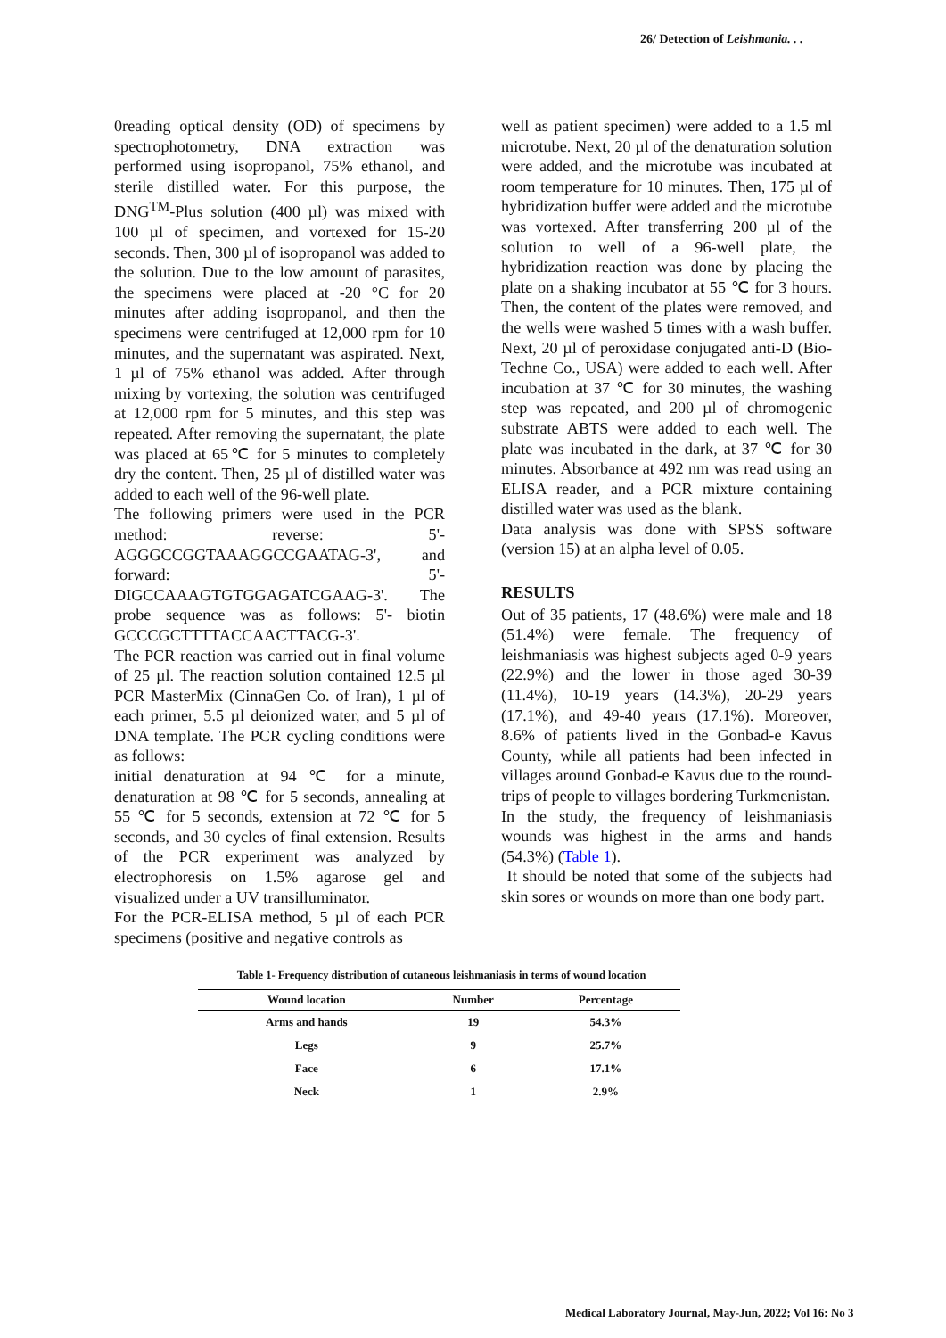26/ Detection of Leishmania. . .
0reading optical density (OD) of specimens by spectrophotometry, DNA extraction was performed using isopropanol, 75% ethanol, and sterile distilled water. For this purpose, the DNG<sup>TM</sup>-Plus solution (400 µl) was mixed with 100 µl of specimen, and vortexed for 15-20 seconds. Then, 300 µl of isopropanol was added to the solution. Due to the low amount of parasites, the specimens were placed at -20 °C for 20 minutes after adding isopropanol, and then the specimens were centrifuged at 12,000 rpm for 10 minutes, and the supernatant was aspirated. Next, 1 µl of 75% ethanol was added. After through mixing by vortexing, the solution was centrifuged at 12,000 rpm for 5 minutes, and this step was repeated. After removing the supernatant, the plate was placed at 65℃ for 5 minutes to completely dry the content. Then, 25 µl of distilled water was added to each well of the 96-well plate.
The following primers were used in the PCR method: reverse: 5'-AGGGCCGGTAAAGGCCGAATAG-3', and forward: 5'-DIGCCAAAGTGTGGAGATCGAAG-3'. The probe sequence was as follows: 5'- biotin GCCCGCTTTTACCAACTTACG-3'.
The PCR reaction was carried out in final volume of 25 µl. The reaction solution contained 12.5 µl PCR MasterMix (CinnaGen Co. of Iran), 1 µl of each primer, 5.5 µl deionized water, and 5 µl of DNA template. The PCR cycling conditions were as follows:
initial denaturation at 94 ℃ for a minute, denaturation at 98 ℃ for 5 seconds, annealing at 55 ℃ for 5 seconds, extension at 72 ℃ for 5 seconds, and 30 cycles of final extension. Results of the PCR experiment was analyzed by electrophoresis on 1.5% agarose gel and visualized under a UV transilluminator.
For the PCR-ELISA method, 5 µl of each PCR specimens (positive and negative controls as
well as patient specimen) were added to a 1.5 ml microtube. Next, 20 µl of the denaturation solution were added, and the microtube was incubated at room temperature for 10 minutes. Then, 175 µl of hybridization buffer were added and the microtube was vortexed. After transferring 200 µl of the solution to well of a 96-well plate, the hybridization reaction was done by placing the plate on a shaking incubator at 55 ℃ for 3 hours. Then, the content of the plates were removed, and the wells were washed 5 times with a wash buffer. Next, 20 µl of peroxidase conjugated anti-D (Bio-Techne Co., USA) were added to each well. After incubation at 37 ℃ for 30 minutes, the washing step was repeated, and 200 µl of chromogenic substrate ABTS were added to each well. The plate was incubated in the dark, at 37 ℃ for 30 minutes. Absorbance at 492 nm was read using an ELISA reader, and a PCR mixture containing distilled water was used as the blank.
Data analysis was done with SPSS software (version 15) at an alpha level of 0.05.
RESULTS
Out of 35 patients, 17 (48.6%) were male and 18 (51.4%) were female. The frequency of leishmaniasis was highest subjects aged 0-9 years (22.9%) and the lower in those aged 30-39 (11.4%), 10-19 years (14.3%), 20-29 years (17.1%), and 49-40 years (17.1%). Moreover, 8.6% of patients lived in the Gonbad-e Kavus County, while all patients had been infected in villages around Gonbad-e Kavus due to the round-trips of people to villages bordering Turkmenistan.
In the study, the frequency of leishmaniasis wounds was highest in the arms and hands (54.3%) (Table 1).
It should be noted that some of the subjects had skin sores or wounds on more than one body part.
Table 1- Frequency distribution of cutaneous leishmaniasis in terms of wound location
| Wound location | Number | Percentage |
| --- | --- | --- |
| Arms and hands | 19 | 54.3% |
| Legs | 9 | 25.7% |
| Face | 6 | 17.1% |
| Neck | 1 | 2.9% |
Medical Laboratory Journal, May-Jun, 2022; Vol 16: No 3